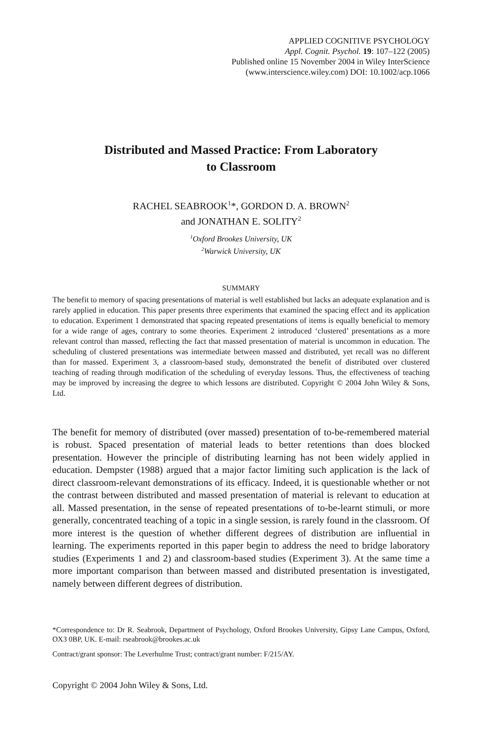APPLIED COGNITIVE PSYCHOLOGY
Appl. Cognit. Psychol. 19: 107–122 (2005)
Published online 15 November 2004 in Wiley InterScience
(www.interscience.wiley.com) DOI: 10.1002/acp.1066
Distributed and Massed Practice: From Laboratory
to Classroom
RACHEL SEABROOK<sup>1</sup>*, GORDON D. A. BROWN<sup>2</sup>
and JONATHAN E. SOLITY<sup>2</sup>
<sup>1</sup> Oxford Brookes University, UK
<sup>2</sup> Warwick University, UK
SUMMARY
The benefit to memory of spacing presentations of material is well established but lacks an adequate explanation and is rarely applied in education. This paper presents three experiments that examined the spacing effect and its application to education. Experiment 1 demonstrated that spacing repeated presentations of items is equally beneficial to memory for a wide range of ages, contrary to some theories. Experiment 2 introduced ‘clustered’ presentations as a more relevant control than massed, reflecting the fact that massed presentation of material is uncommon in education. The scheduling of clustered presentations was intermediate between massed and distributed, yet recall was no different than for massed. Experiment 3, a classroom-based study, demonstrated the benefit of distributed over clustered teaching of reading through modification of the scheduling of everyday lessons. Thus, the effectiveness of teaching may be improved by increasing the degree to which lessons are distributed. Copyright © 2004 John Wiley & Sons, Ltd.
The benefit for memory of distributed (over massed) presentation of to-be-remembered material is robust. Spaced presentation of material leads to better retentions than does blocked presentation. However the principle of distributing learning has not been widely applied in education. Dempster (1988) argued that a major factor limiting such application is the lack of direct classroom-relevant demonstrations of its efficacy. Indeed, it is questionable whether or not the contrast between distributed and massed presentation of material is relevant to education at all. Massed presentation, in the sense of repeated presentations of to-be-learnt stimuli, or more generally, concentrated teaching of a topic in a single session, is rarely found in the classroom. Of more interest is the question of whether different degrees of distribution are influential in learning. The experiments reported in this paper begin to address the need to bridge laboratory studies (Experiments 1 and 2) and classroom-based studies (Experiment 3). At the same time a more important comparison than between massed and distributed presentation is investigated, namely between different degrees of distribution.
*Correspondence to: Dr R. Seabrook, Department of Psychology, Oxford Brookes University, Gipsy Lane Campus, Oxford, OX3 0BP, UK. E-mail: rseabrook@brookes.ac.uk
Contract/grant sponsor: The Leverhulme Trust; contract/grant number: F/215/AY.
Copyright © 2004 John Wiley & Sons, Ltd.